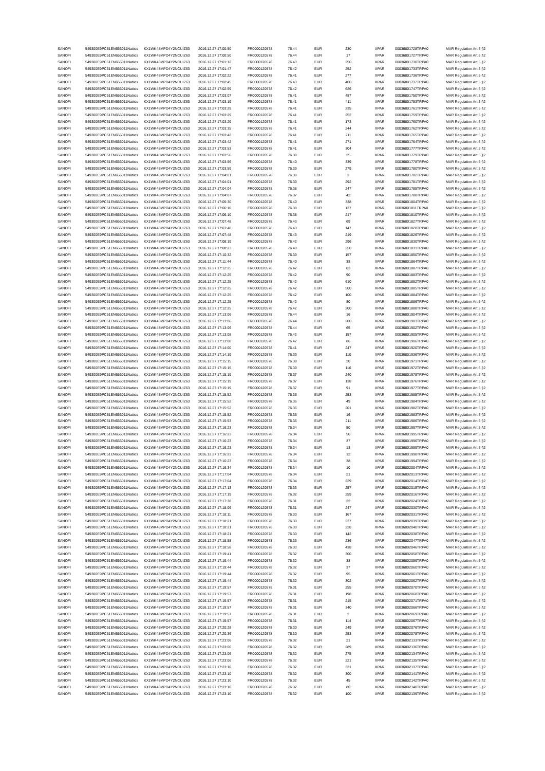| SANOFI | 549300E9PC51EN656011 | Natixis | KX1WK48MPD4Y2NCUIZ63 | 2016.12.27 17:00:50 | FR0000120578 | 76.44 | EUR | 230 | XPAR | 00036801728TRPA0 | MAR Regulation Art.5 §2 |
| SANOFI | 549300E9PC51EN656011 | Natixis | KX1WK48MPD4Y2NCUIZ63 | 2016.12.27 17:00:50 | FR0000120578 | 76.44 | EUR | 17 | XPAR | 00036801727TRPA0 | MAR Regulation Art.5 §2 |
| SANOFI | 549300E9PC51EN656011 | Natixis | KX1WK48MPD4Y2NCUIZ63 | 2016.12.27 17:01:12 | FR0000120578 | 76.43 | EUR | 250 | XPAR | 00036801730TRPA0 | MAR Regulation Art.5 §2 |
| SANOFI | 549300E9PC51EN656011 | Natixis | KX1WK48MPD4Y2NCUIZ63 | 2016.12.27 17:01:47 | FR0000120578 | 76.42 | EUR | 252 | XPAR | 00036801733TRPA0 | MAR Regulation Art.5 §2 |
| SANOFI | 549300E9PC51EN656011 | Natixis | KX1WK48MPD4Y2NCUIZ63 | 2016.12.27 17:02:22 | FR0000120578 | 76.41 | EUR | 277 | XPAR | 00036801736TRPA0 | MAR Regulation Art.5 §2 |
| SANOFI | 549300E9PC51EN656011 | Natixis | KX1WK48MPD4Y2NCUIZ63 | 2016.12.27 17:02:45 | FR0000120578 | 76.43 | EUR | 400 | XPAR | 00036801737TRPA0 | MAR Regulation Art.5 §2 |
| SANOFI | 549300E9PC51EN656011 | Natixis | KX1WK48MPD4Y2NCUIZ63 | 2016.12.27 17:02:59 | FR0000120578 | 76.42 | EUR | 626 | XPAR | 00036801747TRPA0 | MAR Regulation Art.5 §2 |
| SANOFI | 549300E9PC51EN656011 | Natixis | KX1WK48MPD4Y2NCUIZ63 | 2016.12.27 17:03:07 | FR0000120578 | 76.41 | EUR | 487 | XPAR | 00036801750TRPA0 | MAR Regulation Art.5 §2 |
| SANOFI | 549300E9PC51EN656011 | Natixis | KX1WK48MPD4Y2NCUIZ63 | 2016.12.27 17:03:19 | FR0000120578 | 76.41 | EUR | 411 | XPAR | 00036801753TRPA0 | MAR Regulation Art.5 §2 |
| SANOFI | 549300E9PC51EN656011 | Natixis | KX1WK48MPD4Y2NCUIZ63 | 2016.12.27 17:03:29 | FR0000120578 | 76.41 | EUR | 235 | XPAR | 00036801761TRPA0 | MAR Regulation Art.5 §2 |
| SANOFI | 549300E9PC51EN656011 | Natixis | KX1WK48MPD4Y2NCUIZ63 | 2016.12.27 17:03:29 | FR0000120578 | 76.41 | EUR | 252 | XPAR | 00036801759TRPA0 | MAR Regulation Art.5 §2 |
| SANOFI | 549300E9PC51EN656011 | Natixis | KX1WK48MPD4Y2NCUIZ63 | 2016.12.27 17:03:29 | FR0000120578 | 76.41 | EUR | 173 | XPAR | 00036801760TRPA0 | MAR Regulation Art.5 §2 |
| SANOFI | 549300E9PC51EN656011 | Natixis | KX1WK48MPD4Y2NCUIZ63 | 2016.12.27 17:03:35 | FR0000120578 | 76.41 | EUR | 244 | XPAR | 00036801762TRPA0 | MAR Regulation Art.5 §2 |
| SANOFI | 549300E9PC51EN656011 | Natixis | KX1WK48MPD4Y2NCUIZ63 | 2016.12.27 17:03:42 | FR0000120578 | 76.41 | EUR | 211 | XPAR | 00036801765TRPA0 | MAR Regulation Art.5 §2 |
| SANOFI | 549300E9PC51EN656011 | Natixis | KX1WK48MPD4Y2NCUIZ63 | 2016.12.27 17:03:42 | FR0000120578 | 76.41 | EUR | 271 | XPAR | 00036801764TRPA0 | MAR Regulation Art.5 §2 |
| SANOFI | 549300E9PC51EN656011 | Natixis | KX1WK48MPD4Y2NCUIZ63 | 2016.12.27 17:03:53 | FR0000120578 | 76.41 | EUR | 304 | XPAR | 00036801777TRPA0 | MAR Regulation Art.5 §2 |
| SANOFI | 549300E9PC51EN656011 | Natixis | KX1WK48MPD4Y2NCUIZ63 | 2016.12.27 17:03:56 | FR0000120578 | 76.39 | EUR | 25 | XPAR | 00036801779TRPA0 | MAR Regulation Art.5 §2 |
| SANOFI | 549300E9PC51EN656011 | Natixis | KX1WK48MPD4Y2NCUIZ63 | 2016.12.27 17:03:56 | FR0000120578 | 76.40 | EUR | 339 | XPAR | 00036801778TRPA0 | MAR Regulation Art.5 §2 |
| SANOFI | 549300E9PC51EN656011 | Natixis | KX1WK48MPD4Y2NCUIZ63 | 2016.12.27 17:03:59 | FR0000120578 | 76.39 | EUR | 279 | XPAR | 00036801780TRPA0 | MAR Regulation Art.5 §2 |
| SANOFI | 549300E9PC51EN656011 | Natixis | KX1WK48MPD4Y2NCUIZ63 | 2016.12.27 17:04:01 | FR0000120578 | 76.39 | EUR | 3 | XPAR | 00036801782TRPA0 | MAR Regulation Art.5 §2 |
| SANOFI | 549300E9PC51EN656011 | Natixis | KX1WK48MPD4Y2NCUIZ63 | 2016.12.27 17:04:01 | FR0000120578 | 76.39 | EUR | 292 | XPAR | 00036801781TRPA0 | MAR Regulation Art.5 §2 |
| SANOFI | 549300E9PC51EN656011 | Natixis | KX1WK48MPD4Y2NCUIZ63 | 2016.12.27 17:04:04 | FR0000120578 | 76.38 | EUR | 247 | XPAR | 00036801785TRPA0 | MAR Regulation Art.5 §2 |
| SANOFI | 549300E9PC51EN656011 | Natixis | KX1WK48MPD4Y2NCUIZ63 | 2016.12.27 17:04:07 | FR0000120578 | 76.37 | EUR | 42 | XPAR | 00036801788TRPA0 | MAR Regulation Art.5 §2 |
| SANOFI | 549300E9PC51EN656011 | Natixis | KX1WK48MPD4Y2NCUIZ63 | 2016.12.27 17:05:30 | FR0000120578 | 76.40 | EUR | 338 | XPAR | 00036801804TRPA0 | MAR Regulation Art.5 §2 |
| SANOFI | 549300E9PC51EN656011 | Natixis | KX1WK48MPD4Y2NCUIZ63 | 2016.12.27 17:06:10 | FR0000120578 | 76.38 | EUR | 137 | XPAR | 00036801811TRPA0 | MAR Regulation Art.5 §2 |
| SANOFI | 549300E9PC51EN656011 | Natixis | KX1WK48MPD4Y2NCUIZ63 | 2016.12.27 17:06:10 | FR0000120578 | 76.38 | EUR | 217 | XPAR | 00036801810TRPA0 | MAR Regulation Art.5 §2 |
| SANOFI | 549300E9PC51EN656011 | Natixis | KX1WK48MPD4Y2NCUIZ63 | 2016.12.27 17:07:48 | FR0000120578 | 76.43 | EUR | 69 | XPAR | 00036801827TRPA0 | MAR Regulation Art.5 §2 |
| SANOFI | 549300E9PC51EN656011 | Natixis | KX1WK48MPD4Y2NCUIZ63 | 2016.12.27 17:07:48 | FR0000120578 | 76.43 | EUR | 147 | XPAR | 00036801828TRPA0 | MAR Regulation Art.5 §2 |
| SANOFI | 549300E9PC51EN656011 | Natixis | KX1WK48MPD4Y2NCUIZ63 | 2016.12.27 17:07:48 | FR0000120578 | 76.43 | EUR | 219 | XPAR | 00036801826TRPA0 | MAR Regulation Art.5 §2 |
| SANOFI | 549300E9PC51EN656011 | Natixis | KX1WK48MPD4Y2NCUIZ63 | 2016.12.27 17:08:19 | FR0000120578 | 76.42 | EUR | 296 | XPAR | 00036801830TRPA0 | MAR Regulation Art.5 §2 |
| SANOFI | 549300E9PC51EN656011 | Natixis | KX1WK48MPD4Y2NCUIZ63 | 2016.12.27 17:08:23 | FR0000120578 | 76.40 | EUR | 250 | XPAR | 00036801831TRPA0 | MAR Regulation Art.5 §2 |
| SANOFI | 549300E9PC51EN656011 | Natixis | KX1WK48MPD4Y2NCUIZ63 | 2016.12.27 17:10:32 | FR0000120578 | 76.39 | EUR | 157 | XPAR | 00036801850TRPA0 | MAR Regulation Art.5 §2 |
| SANOFI | 549300E9PC51EN656011 | Natixis | KX1WK48MPD4Y2NCUIZ63 | 2016.12.27 17:11:44 | FR0000120578 | 76.40 | EUR | 38 | XPAR | 00036801864TRPA0 | MAR Regulation Art.5 §2 |
| SANOFI | 549300E9PC51EN656011 | Natixis | KX1WK48MPD4Y2NCUIZ63 | 2016.12.27 17:12:25 | FR0000120578 | 76.42 | EUR | 83 | XPAR | 00036801887TRPA0 | MAR Regulation Art.5 §2 |
| SANOFI | 549300E9PC51EN656011 | Natixis | KX1WK48MPD4Y2NCUIZ63 | 2016.12.27 17:12:25 | FR0000120578 | 76.42 | EUR | 90 | XPAR | 00036801883TRPA0 | MAR Regulation Art.5 §2 |
| SANOFI | 549300E9PC51EN656011 | Natixis | KX1WK48MPD4Y2NCUIZ63 | 2016.12.27 17:12:25 | FR0000120578 | 76.42 | EUR | 610 | XPAR | 00036801882TRPA0 | MAR Regulation Art.5 §2 |
| SANOFI | 549300E9PC51EN656011 | Natixis | KX1WK48MPD4Y2NCUIZ63 | 2016.12.27 17:12:25 | FR0000120578 | 76.42 | EUR | 500 | XPAR | 00036801885TRPA0 | MAR Regulation Art.5 §2 |
| SANOFI | 549300E9PC51EN656011 | Natixis | KX1WK48MPD4Y2NCUIZ63 | 2016.12.27 17:12:25 | FR0000120578 | 76.42 | EUR | 100 | XPAR | 00036801884TRPA0 | MAR Regulation Art.5 §2 |
| SANOFI | 549300E9PC51EN656011 | Natixis | KX1WK48MPD4Y2NCUIZ63 | 2016.12.27 17:12:25 | FR0000120578 | 76.42 | EUR | 80 | XPAR | 00036801886TRPA0 | MAR Regulation Art.5 §2 |
| SANOFI | 549300E9PC51EN656011 | Natixis | KX1WK48MPD4Y2NCUIZ63 | 2016.12.27 17:12:25 | FR0000120578 | 76.42 | EUR | 200 | XPAR | 00036801888TRPA0 | MAR Regulation Art.5 §2 |
| SANOFI | 549300E9PC51EN656011 | Natixis | KX1WK48MPD4Y2NCUIZ63 | 2016.12.27 17:13:06 | FR0000120578 | 76.44 | EUR | 16 | XPAR | 00036801904TRPA0 | MAR Regulation Art.5 §2 |
| SANOFI | 549300E9PC51EN656011 | Natixis | KX1WK48MPD4Y2NCUIZ63 | 2016.12.27 17:13:06 | FR0000120578 | 76.44 | EUR | 200 | XPAR | 00036801903TRPA0 | MAR Regulation Art.5 §2 |
| SANOFI | 549300E9PC51EN656011 | Natixis | KX1WK48MPD4Y2NCUIZ63 | 2016.12.27 17:13:06 | FR0000120578 | 76.44 | EUR | 65 | XPAR | 00036801902TRPA0 | MAR Regulation Art.5 §2 |
| SANOFI | 549300E9PC51EN656011 | Natixis | KX1WK48MPD4Y2NCUIZ63 | 2016.12.27 17:13:08 | FR0000120578 | 76.42 | EUR | 157 | XPAR | 00036801905TRPA0 | MAR Regulation Art.5 §2 |
| SANOFI | 549300E9PC51EN656011 | Natixis | KX1WK48MPD4Y2NCUIZ63 | 2016.12.27 17:13:08 | FR0000120578 | 76.42 | EUR | 86 | XPAR | 00036801906TRPA0 | MAR Regulation Art.5 §2 |
| SANOFI | 549300E9PC51EN656011 | Natixis | KX1WK48MPD4Y2NCUIZ63 | 2016.12.27 17:14:00 | FR0000120578 | 76.41 | EUR | 247 | XPAR | 00036801920TRPA0 | MAR Regulation Art.5 §2 |
| SANOFI | 549300E9PC51EN656011 | Natixis | KX1WK48MPD4Y2NCUIZ63 | 2016.12.27 17:14:19 | FR0000120578 | 76.39 | EUR | 110 | XPAR | 00036801936TRPA0 | MAR Regulation Art.5 §2 |
| SANOFI | 549300E9PC51EN656011 | Natixis | KX1WK48MPD4Y2NCUIZ63 | 2016.12.27 17:15:15 | FR0000120578 | 76.39 | EUR | 20 | XPAR | 00036801971TRPA0 | MAR Regulation Art.5 §2 |
| SANOFI | 549300E9PC51EN656011 | Natixis | KX1WK48MPD4Y2NCUIZ63 | 2016.12.27 17:15:15 | FR0000120578 | 76.39 | EUR | 116 | XPAR | 00036801972TRPA0 | MAR Regulation Art.5 §2 |
| SANOFI | 549300E9PC51EN656011 | Natixis | KX1WK48MPD4Y2NCUIZ63 | 2016.12.27 17:15:19 | FR0000120578 | 76.37 | EUR | 240 | XPAR | 00036801978TRPA0 | MAR Regulation Art.5 §2 |
| SANOFI | 549300E9PC51EN656011 | Natixis | KX1WK48MPD4Y2NCUIZ63 | 2016.12.27 17:15:19 | FR0000120578 | 76.37 | EUR | 138 | XPAR | 00036801976TRPA0 | MAR Regulation Art.5 §2 |
| SANOFI | 549300E9PC51EN656011 | Natixis | KX1WK48MPD4Y2NCUIZ63 | 2016.12.27 17:15:19 | FR0000120578 | 76.37 | EUR | 91 | XPAR | 00036801977TRPA0 | MAR Regulation Art.5 §2 |
| SANOFI | 549300E9PC51EN656011 | Natixis | KX1WK48MPD4Y2NCUIZ63 | 2016.12.27 17:15:52 | FR0000120578 | 76.36 | EUR | 253 | XPAR | 00036801985TRPA0 | MAR Regulation Art.5 §2 |
| SANOFI | 549300E9PC51EN656011 | Natixis | KX1WK48MPD4Y2NCUIZ63 | 2016.12.27 17:15:52 | FR0000120578 | 76.36 | EUR | 49 | XPAR | 00036801984TRPA0 | MAR Regulation Art.5 §2 |
| SANOFI | 549300E9PC51EN656011 | Natixis | KX1WK48MPD4Y2NCUIZ63 | 2016.12.27 17:15:52 | FR0000120578 | 76.36 | EUR | 201 | XPAR | 00036801982TRPA0 | MAR Regulation Art.5 §2 |
| SANOFI | 549300E9PC51EN656011 | Natixis | KX1WK48MPD4Y2NCUIZ63 | 2016.12.27 17:15:52 | FR0000120578 | 76.36 | EUR | 16 | XPAR | 00036801983TRPA0 | MAR Regulation Art.5 §2 |
| SANOFI | 549300E9PC51EN656011 | Natixis | KX1WK48MPD4Y2NCUIZ63 | 2016.12.27 17:15:53 | FR0000120578 | 76.36 | EUR | 211 | XPAR | 00036801986TRPA0 | MAR Regulation Art.5 §2 |
| SANOFI | 549300E9PC51EN656011 | Natixis | KX1WK48MPD4Y2NCUIZ63 | 2016.12.27 17:16:23 | FR0000120578 | 76.34 | EUR | 50 | XPAR | 00036801997TRPA0 | MAR Regulation Art.5 §2 |
| SANOFI | 549300E9PC51EN656011 | Natixis | KX1WK48MPD4Y2NCUIZ63 | 2016.12.27 17:16:23 | FR0000120578 | 76.34 | EUR | 50 | XPAR | 00036801995TRPA0 | MAR Regulation Art.5 §2 |
| SANOFI | 549300E9PC51EN656011 | Natixis | KX1WK48MPD4Y2NCUIZ63 | 2016.12.27 17:16:23 | FR0000120578 | 76.34 | EUR | 37 | XPAR | 00036801996TRPA0 | MAR Regulation Art.5 §2 |
| SANOFI | 549300E9PC51EN656011 | Natixis | KX1WK48MPD4Y2NCUIZ63 | 2016.12.27 17:16:23 | FR0000120578 | 76.34 | EUR | 13 | XPAR | 00036801999TRPA0 | MAR Regulation Art.5 §2 |
| SANOFI | 549300E9PC51EN656011 | Natixis | KX1WK48MPD4Y2NCUIZ63 | 2016.12.27 17:16:23 | FR0000120578 | 76.34 | EUR | 12 | XPAR | 00036801998TRPA0 | MAR Regulation Art.5 §2 |
| SANOFI | 549300E9PC51EN656011 | Natixis | KX1WK48MPD4Y2NCUIZ63 | 2016.12.27 17:16:23 | FR0000120578 | 76.34 | EUR | 38 | XPAR | 00036801994TRPA0 | MAR Regulation Art.5 §2 |
| SANOFI | 549300E9PC51EN656011 | Natixis | KX1WK48MPD4Y2NCUIZ63 | 2016.12.27 17:16:34 | FR0000120578 | 76.34 | EUR | 10 | XPAR | 00036802004TRPA0 | MAR Regulation Art.5 §2 |
| SANOFI | 549300E9PC51EN656011 | Natixis | KX1WK48MPD4Y2NCUIZ63 | 2016.12.27 17:17:04 | FR0000120578 | 76.34 | EUR | 21 | XPAR | 00036802013TRPA0 | MAR Regulation Art.5 §2 |
| SANOFI | 549300E9PC51EN656011 | Natixis | KX1WK48MPD4Y2NCUIZ63 | 2016.12.27 17:17:04 | FR0000120578 | 76.34 | EUR | 229 | XPAR | 00036802014TRPA0 | MAR Regulation Art.5 §2 |
| SANOFI | 549300E9PC51EN656011 | Natixis | KX1WK48MPD4Y2NCUIZ63 | 2016.12.27 17:17:13 | FR0000120578 | 76.33 | EUR | 257 | XPAR | 00036802015TRPA0 | MAR Regulation Art.5 §2 |
| SANOFI | 549300E9PC51EN656011 | Natixis | KX1WK48MPD4Y2NCUIZ63 | 2016.12.27 17:17:19 | FR0000120578 | 76.32 | EUR | 259 | XPAR | 00036802016TRPA0 | MAR Regulation Art.5 §2 |
| SANOFI | 549300E9PC51EN656011 | Natixis | KX1WK48MPD4Y2NCUIZ63 | 2016.12.27 17:17:38 | FR0000120578 | 76.31 | EUR | 22 | XPAR | 00036802024TRPA0 | MAR Regulation Art.5 §2 |
| SANOFI | 549300E9PC51EN656011 | Natixis | KX1WK48MPD4Y2NCUIZ63 | 2016.12.27 17:18:06 | FR0000120578 | 76.31 | EUR | 247 | XPAR | 00036802030TRPA0 | MAR Regulation Art.5 §2 |
| SANOFI | 549300E9PC51EN656011 | Natixis | KX1WK48MPD4Y2NCUIZ63 | 2016.12.27 17:18:11 | FR0000120578 | 76.30 | EUR | 167 | XPAR | 00036802031TRPA0 | MAR Regulation Art.5 §2 |
| SANOFI | 549300E9PC51EN656011 | Natixis | KX1WK48MPD4Y2NCUIZ63 | 2016.12.27 17:18:21 | FR0000120578 | 76.30 | EUR | 237 | XPAR | 00036802039TRPA0 | MAR Regulation Art.5 §2 |
| SANOFI | 549300E9PC51EN656011 | Natixis | KX1WK48MPD4Y2NCUIZ63 | 2016.12.27 17:18:21 | FR0000120578 | 76.30 | EUR | 228 | XPAR | 00036802040TRPA0 | MAR Regulation Art.5 §2 |
| SANOFI | 549300E9PC51EN656011 | Natixis | KX1WK48MPD4Y2NCUIZ63 | 2016.12.27 17:18:21 | FR0000120578 | 76.30 | EUR | 142 | XPAR | 00036802038TRPA0 | MAR Regulation Art.5 §2 |
| SANOFI | 549300E9PC51EN656011 | Natixis | KX1WK48MPD4Y2NCUIZ63 | 2016.12.27 17:18:58 | FR0000120578 | 76.33 | EUR | 236 | XPAR | 00036802047TRPA0 | MAR Regulation Art.5 §2 |
| SANOFI | 549300E9PC51EN656011 | Natixis | KX1WK48MPD4Y2NCUIZ63 | 2016.12.27 17:18:58 | FR0000120578 | 76.33 | EUR | 438 | XPAR | 00036802046TRPA0 | MAR Regulation Art.5 §2 |
| SANOFI | 549300E9PC51EN656011 | Natixis | KX1WK48MPD4Y2NCUIZ63 | 2016.12.27 17:19:41 | FR0000120578 | 76.32 | EUR | 300 | XPAR | 00036802058TRPA0 | MAR Regulation Art.5 §2 |
| SANOFI | 549300E9PC51EN656011 | Natixis | KX1WK48MPD4Y2NCUIZ63 | 2016.12.27 17:19:44 | FR0000120578 | 76.32 | EUR | 38 | XPAR | 00036802059TRPA0 | MAR Regulation Art.5 §2 |
| SANOFI | 549300E9PC51EN656011 | Natixis | KX1WK48MPD4Y2NCUIZ63 | 2016.12.27 17:19:44 | FR0000120578 | 76.32 | EUR | 37 | XPAR | 00036802060TRPA0 | MAR Regulation Art.5 §2 |
| SANOFI | 549300E9PC51EN656011 | Natixis | KX1WK48MPD4Y2NCUIZ63 | 2016.12.27 17:19:44 | FR0000120578 | 76.32 | EUR | 95 | XPAR | 00036802061TRPA0 | MAR Regulation Art.5 §2 |
| SANOFI | 549300E9PC51EN656011 | Natixis | KX1WK48MPD4Y2NCUIZ63 | 2016.12.27 17:19:44 | FR0000120578 | 76.32 | EUR | 302 | XPAR | 00036802062TRPA0 | MAR Regulation Art.5 §2 |
| SANOFI | 549300E9PC51EN656011 | Natixis | KX1WK48MPD4Y2NCUIZ63 | 2016.12.27 17:19:57 | FR0000120578 | 76.31 | EUR | 255 | XPAR | 00036802070TRPA0 | MAR Regulation Art.5 §2 |
| SANOFI | 549300E9PC51EN656011 | Natixis | KX1WK48MPD4Y2NCUIZ63 | 2016.12.27 17:19:57 | FR0000120578 | 76.31 | EUR | 198 | XPAR | 00036802068TRPA0 | MAR Regulation Art.5 §2 |
| SANOFI | 549300E9PC51EN656011 | Natixis | KX1WK48MPD4Y2NCUIZ63 | 2016.12.27 17:19:57 | FR0000120578 | 76.31 | EUR | 215 | XPAR | 00036802071TRPA0 | MAR Regulation Art.5 §2 |
| SANOFI | 549300E9PC51EN656011 | Natixis | KX1WK48MPD4Y2NCUIZ63 | 2016.12.27 17:19:57 | FR0000120578 | 76.31 | EUR | 340 | XPAR | 00036802066TRPA0 | MAR Regulation Art.5 §2 |
| SANOFI | 549300E9PC51EN656011 | Natixis | KX1WK48MPD4Y2NCUIZ63 | 2016.12.27 17:19:57 | FR0000120578 | 76.31 | EUR | 2 | XPAR | 00036802069TRPA0 | MAR Regulation Art.5 §2 |
| SANOFI | 549300E9PC51EN656011 | Natixis | KX1WK48MPD4Y2NCUIZ63 | 2016.12.27 17:19:57 | FR0000120578 | 76.31 | EUR | 114 | XPAR | 00036802067TRPA0 | MAR Regulation Art.5 §2 |
| SANOFI | 549300E9PC51EN656011 | Natixis | KX1WK48MPD4Y2NCUIZ63 | 2016.12.27 17:20:28 | FR0000120578 | 76.30 | EUR | 249 | XPAR | 00036802076TRPA0 | MAR Regulation Art.5 §2 |
| SANOFI | 549300E9PC51EN656011 | Natixis | KX1WK48MPD4Y2NCUIZ63 | 2016.12.27 17:20:36 | FR0000120578 | 76.30 | EUR | 253 | XPAR | 00036802078TRPA0 | MAR Regulation Art.5 §2 |
| SANOFI | 549300E9PC51EN656011 | Natixis | KX1WK48MPD4Y2NCUIZ63 | 2016.12.27 17:23:06 | FR0000120578 | 76.32 | EUR | 21 | XPAR | 00036802133TRPA0 | MAR Regulation Art.5 §2 |
| SANOFI | 549300E9PC51EN656011 | Natixis | KX1WK48MPD4Y2NCUIZ63 | 2016.12.27 17:23:06 | FR0000120578 | 76.32 | EUR | 289 | XPAR | 00036802136TRPA0 | MAR Regulation Art.5 §2 |
| SANOFI | 549300E9PC51EN656011 | Natixis | KX1WK48MPD4Y2NCUIZ63 | 2016.12.27 17:23:06 | FR0000120578 | 76.32 | EUR | 275 | XPAR | 00036802134TRPA0 | MAR Regulation Art.5 §2 |
| SANOFI | 549300E9PC51EN656011 | Natixis | KX1WK48MPD4Y2NCUIZ63 | 2016.12.27 17:23:06 | FR0000120578 | 76.32 | EUR | 221 | XPAR | 00036802135TRPA0 | MAR Regulation Art.5 §2 |
| SANOFI | 549300E9PC51EN656011 | Natixis | KX1WK48MPD4Y2NCUIZ63 | 2016.12.27 17:23:10 | FR0000120578 | 76.32 | EUR | 331 | XPAR | 00036802137TRPA0 | MAR Regulation Art.5 §2 |
| SANOFI | 549300E9PC51EN656011 | Natixis | KX1WK48MPD4Y2NCUIZ63 | 2016.12.27 17:23:10 | FR0000120578 | 76.32 | EUR | 300 | XPAR | 00036802141TRPA0 | MAR Regulation Art.5 §2 |
| SANOFI | 549300E9PC51EN656011 | Natixis | KX1WK48MPD4Y2NCUIZ63 | 2016.12.27 17:23:10 | FR0000120578 | 76.32 | EUR | 45 | XPAR | 00036802142TRPA0 | MAR Regulation Art.5 §2 |
| SANOFI | 549300E9PC51EN656011 | Natixis | KX1WK48MPD4Y2NCUIZ63 | 2016.12.27 17:23:10 | FR0000120578 | 76.32 | EUR | 80 | XPAR | 00036802140TRPA0 | MAR Regulation Art.5 §2 |
| SANOFI | 549300E9PC51EN656011 | Natixis | KX1WK48MPD4Y2NCUIZ63 | 2016.12.27 17:23:10 | FR0000120578 | 76.32 | EUR | 100 | XPAR | 00036802139TRPA0 | MAR Regulation Art.5 §2 |